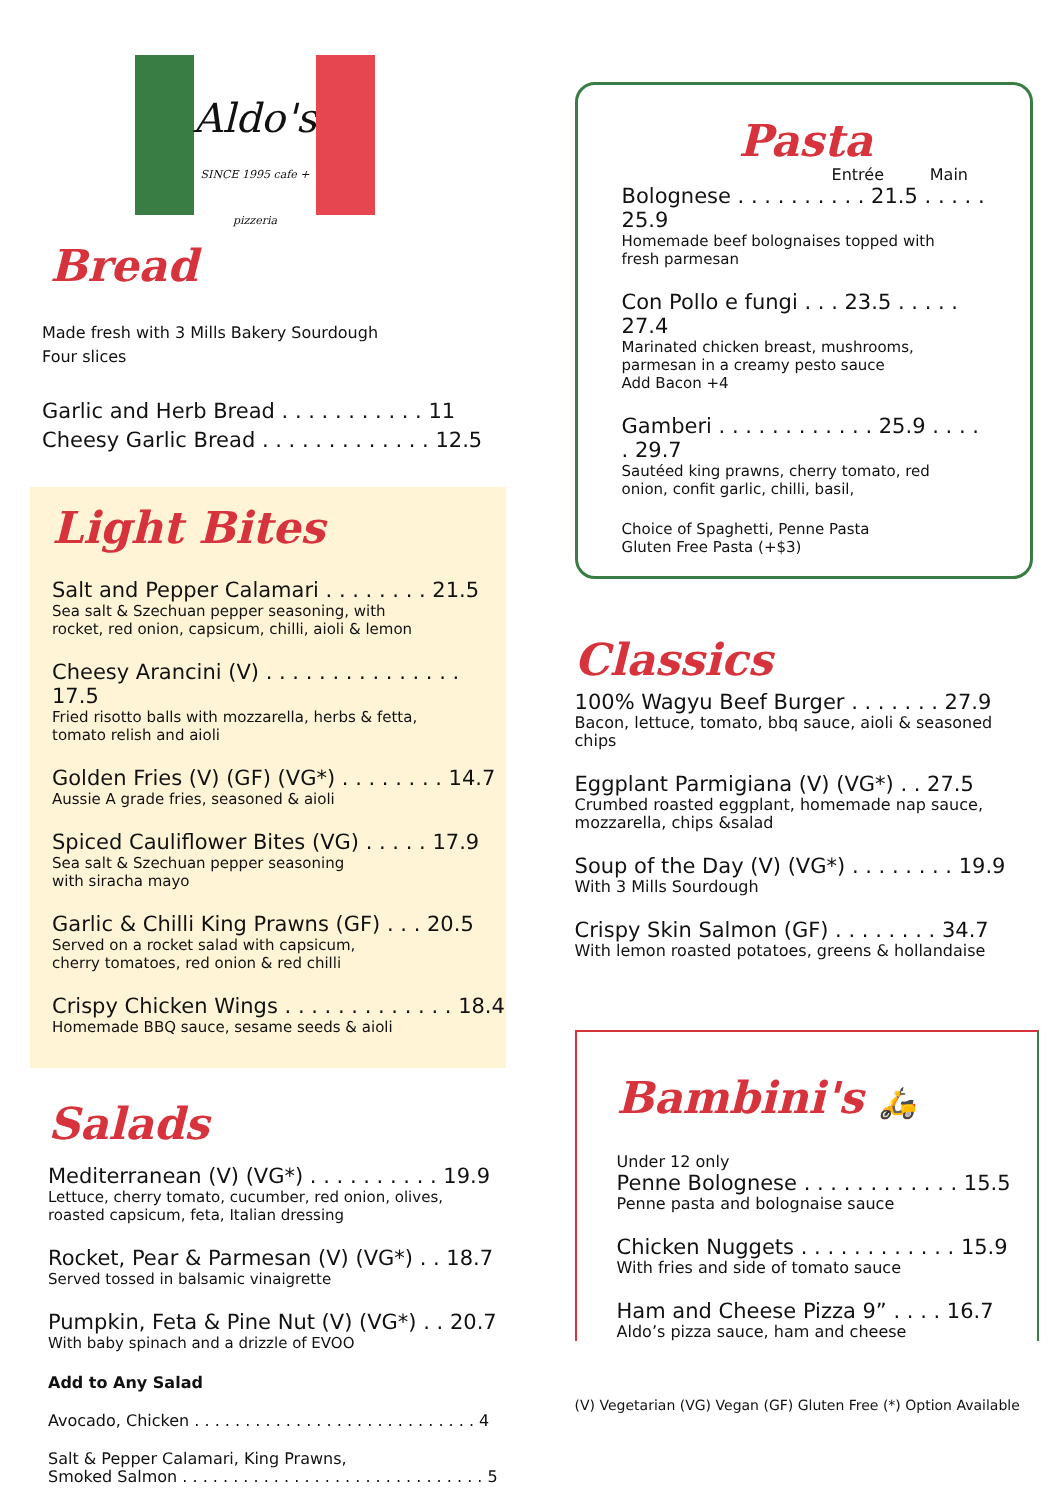Aldo's
SINCE 1995 cafe + pizzeria
Bread
Made fresh with 3 Mills Bakery Sourdough
Four slices
Garlic and Herb Bread . . . . . . . . . . . 11
Cheesy Garlic Bread . . . . . . . . . . . . . 12.5
Light Bites
Salt and Pepper Calamari . . . . . . . . 21.5
Sea salt & Szechuan pepper seasoning, with
rocket, red onion, capsicum, chilli, aioli & lemon
Cheesy Arancini (V) . . . . . . . . . . . . . . . 17.5
Fried risotto balls with mozzarella, herbs & fetta,
tomato relish and aioli
Golden Fries (V) (GF) (VG*) . . . . . . . . 14.7
Aussie A grade fries, seasoned & aioli
Spiced Cauliflower Bites (VG) . . . . . 17.9
Sea salt & Szechuan pepper seasoning
with siracha mayo
Garlic & Chilli King Prawns (GF) . . . 20.5
Served on a rocket salad with capsicum,
cherry tomatoes, red onion & red chilli
Crispy Chicken Wings . . . . . . . . . . . . . 18.4
Homemade BBQ sauce, sesame seeds & aioli
Salads
Mediterranean (V) (VG*) . . . . . . . . . . 19.9
Lettuce, cherry tomato, cucumber, red onion, olives,
roasted capsicum, feta, Italian dressing
Rocket, Pear & Parmesan (V) (VG*) . . 18.7
Served tossed in balsamic vinaigrette
Pumpkin, Feta & Pine Nut (V) (VG*) . . 20.7
With baby spinach and a drizzle of EVOO
Add to Any Salad
Avocado, Chicken . . . . . . . . . . . . . . . . . . . . . . . . . . . . 4
Salt & Pepper Calamari, King Prawns,
Smoked Salmon . . . . . . . . . . . . . . . . . . . . . . . . . . . . . . 5
Pasta
Entrée Main
Bolognese . . . . . . . . . . 21.5 . . . . . 25.9
Homemade beef bolognaises topped with
fresh parmesan
Con Pollo e fungi . . . 23.5 . . . . . 27.4
Marinated chicken breast, mushrooms,
parmesan in a creamy pesto sauce
Add Bacon +4
Gamberi . . . . . . . . . . . . 25.9 . . . . . 29.7
Sautéed king prawns, cherry tomato, red
onion, confit garlic, chilli, basil,
Choice of Spaghetti, Penne Pasta
Gluten Free Pasta (+$3)
Classics
100% Wagyu Beef Burger . . . . . . . 27.9
Bacon, lettuce, tomato, bbq sauce, aioli & seasoned
chips
Eggplant Parmigiana (V) (VG*) . . 27.5
Crumbed roasted eggplant, homemade nap sauce,
mozzarella, chips &salad
Soup of the Day (V) (VG*) . . . . . . . . 19.9
With 3 Mills Sourdough
Crispy Skin Salmon (GF) . . . . . . . . 34.7
With lemon roasted potatoes, greens & hollandaise
Bambini's 🛵
Under 12 only
Penne Bolognese . . . . . . . . . . . . 15.5
Penne pasta and bolognaise sauce
Chicken Nuggets . . . . . . . . . . . . 15.9
With fries and side of tomato sauce
Ham and Cheese Pizza 9” . . . . 16.7
Aldo’s pizza sauce, ham and cheese
(V) Vegetarian (VG) Vegan (GF) Gluten Free (*) Option Available